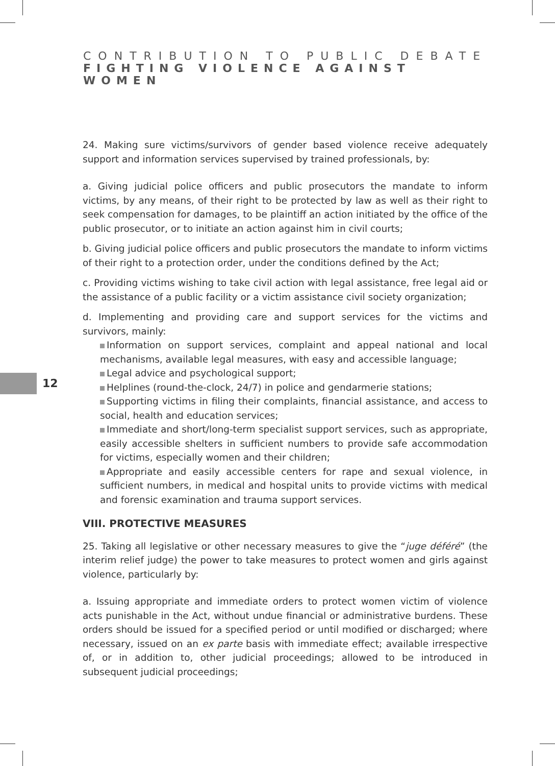CONTRIBUTION TO PUBLIC DEBATE
FIGHTING VIOLENCE AGAINST WOMEN
12
24. Making sure victims/survivors of gender based violence receive adequately support and information services supervised by trained professionals, by:
a. Giving judicial police officers and public prosecutors the mandate to inform victims, by any means, of their right to be protected by law as well as their right to seek compensation for damages, to be plaintiff an action initiated by the office of the public prosecutor, or to initiate an action against him in civil courts;
b. Giving judicial police officers and public prosecutors the mandate to inform victims of their right to a protection order, under the conditions defined by the Act;
c. Providing victims wishing to take civil action with legal assistance, free legal aid or the assistance of a public facility or a victim assistance civil society organization;
d. Implementing and providing care and support services for the victims and survivors, mainly:
Information on support services, complaint and appeal national and local mechanisms, available legal measures, with easy and accessible language;
Legal advice and psychological support;
Helplines (round-the-clock, 24/7) in police and gendarmerie stations;
Supporting victims in filing their complaints, financial assistance, and access to social, health and education services;
Immediate and short/long-term specialist support services, such as appropriate, easily accessible shelters in sufficient numbers to provide safe accommodation for victims, especially women and their children;
Appropriate and easily accessible centers for rape and sexual violence, in sufficient numbers, in medical and hospital units to provide victims with medical and forensic examination and trauma support services.
VIII. PROTECTIVE MEASURES
25. Taking all legislative or other necessary measures to give the “juge déféré” (the interim relief judge) the power to take measures to protect women and girls against violence, particularly by:
a. Issuing appropriate and immediate orders to protect women victim of violence acts punishable in the Act, without undue financial or administrative burdens. These orders should be issued for a specified period or until modified or discharged; where necessary, issued on an ex parte basis with immediate effect; available irrespective of, or in addition to, other judicial proceedings; allowed to be introduced in subsequent judicial proceedings;